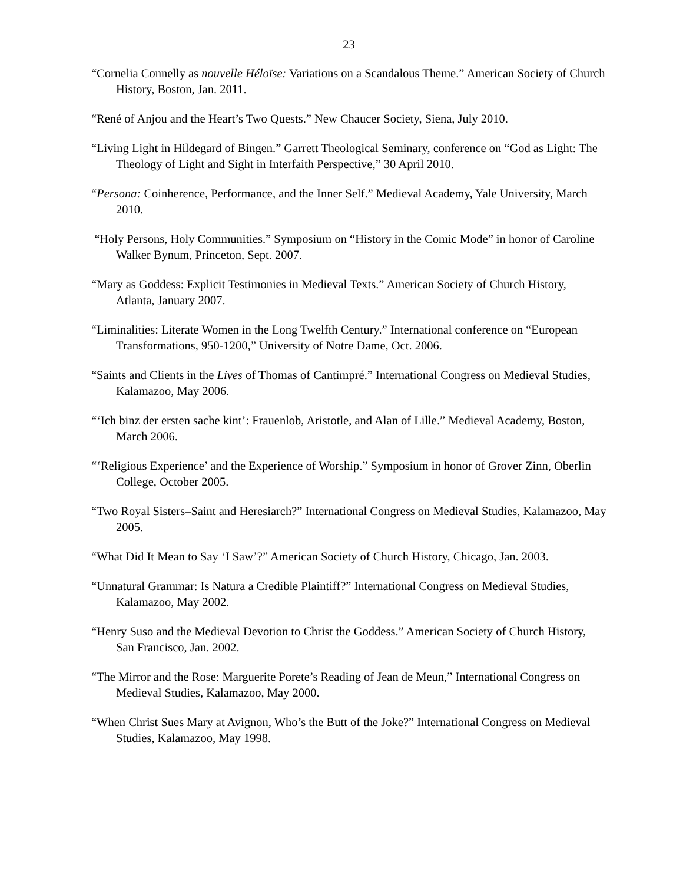23
“Cornelia Connelly as nouvelle Héloïse: Variations on a Scandalous Theme.” American Society of Church History, Boston, Jan. 2011.
“René of Anjou and the Heart’s Two Quests.” New Chaucer Society, Siena, July 2010.
“Living Light in Hildegard of Bingen.” Garrett Theological Seminary, conference on “God as Light: The Theology of Light and Sight in Interfaith Perspective,” 30 April 2010.
“Persona: Coinherence, Performance, and the Inner Self.” Medieval Academy, Yale University, March 2010.
“Holy Persons, Holy Communities.” Symposium on “History in the Comic Mode” in honor of Caroline Walker Bynum, Princeton, Sept. 2007.
“Mary as Goddess: Explicit Testimonies in Medieval Texts.” American Society of Church History, Atlanta, January 2007.
“Liminalities: Literate Women in the Long Twelfth Century.” International conference on “European Transformations, 950-1200,” University of Notre Dame, Oct. 2006.
“Saints and Clients in the Lives of Thomas of Cantimpré.” International Congress on Medieval Studies, Kalamazoo, May 2006.
“‘Ich binz der ersten sache kint’: Frauenlob, Aristotle, and Alan of Lille.” Medieval Academy, Boston, March 2006.
“‘Religious Experience’ and the Experience of Worship.” Symposium in honor of Grover Zinn, Oberlin College, October 2005.
“Two Royal Sisters–Saint and Heresiarch?” International Congress on Medieval Studies, Kalamazoo, May 2005.
“What Did It Mean to Say ‘I Saw’?” American Society of Church History, Chicago, Jan. 2003.
“Unnatural Grammar: Is Natura a Credible Plaintiff?” International Congress on Medieval Studies, Kalamazoo, May 2002.
“Henry Suso and the Medieval Devotion to Christ the Goddess.” American Society of Church History, San Francisco, Jan. 2002.
“The Mirror and the Rose: Marguerite Porete’s Reading of Jean de Meun,” International Congress on Medieval Studies, Kalamazoo, May 2000.
“When Christ Sues Mary at Avignon, Who’s the Butt of the Joke?” International Congress on Medieval Studies, Kalamazoo, May 1998.